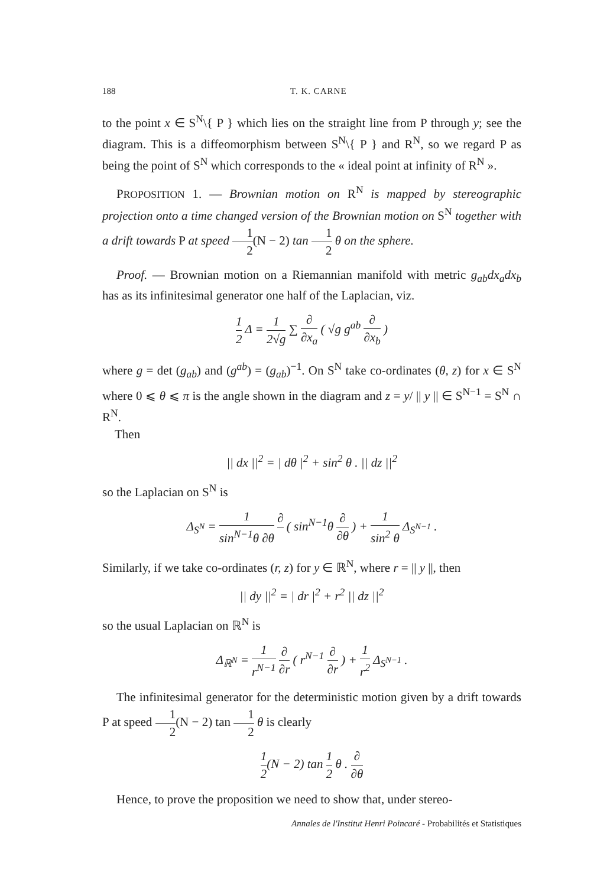188 T. K. CARNE
to the point x ∈ S<sup>N</sup>\{ P } which lies on the straight line from P through y; see the diagram. This is a diffeomorphism between S<sup>N</sup>\{ P } and R<sup>N</sup>, so we regard P as being the point of S<sup>N</sup> which corresponds to the « ideal point at infinity of R<sup>N</sup> ».
PROPOSITION 1. — Brownian motion on R<sup>N</sup> is mapped by stereographic projection onto a time changed version of the Brownian motion on S<sup>N</sup> together with a drift towards P at speed 1 2(N − 2) tan 1 2 θ on the sphere.
Proof. — Brownian motion on a Riemannian manifold with metric g<sub>ab</sub>dx<sub>a</sub>dx<sub>b</sub> has as its infinitesimal generator one half of the Laplacian, viz.
1 2 Δ = 1 2√g ∑ ∂ ∂x<sub>a</sub> ( √g g<sup>ab</sup> ∂ ∂x<sub>b</sub> )
where g = det (g<sub>ab</sub>) and (g<sup>ab</sup>) = (g<sub>ab</sub>)<sup>−1</sup>. On S<sup>N</sup> take co-ordinates (θ, z) for x ∈ S<sup>N</sup> where 0 ⩽ θ ⩽ π is the angle shown in the diagram and z = y/ || y || ∈ S<sup>N−1</sup> = S<sup>N</sup> ∩ R<sup>N</sup>.
Then
|| dx ||<sup>2</sup> = | dθ |<sup>2</sup> + sin<sup>2</sup> θ . || dz ||<sup>2</sup>
so the Laplacian on S<sup>N</sup> is
Δ<sub>S<sup>N</sup></sub> = 1 sin<sup>N−1</sup>θ ∂θ ∂ ( sin<sup>N−1</sup>θ ∂ ∂θ ) + 1 sin<sup>2</sup> θ Δ<sub>S<sup>N−1</sup></sub> .
Similarly, if we take co-ordinates (r, z) for y ∈ ℝ<sup>N</sup>, where r = || y ||, then
|| dy ||<sup>2</sup> = | dr |<sup>2</sup> + r<sup>2</sup> || dz ||<sup>2</sup>
so the usual Laplacian on ℝ<sup>N</sup> is
Δ<sub>ℝ<sup>N</sup></sub> = 1 r<sup>N−1</sup> ∂ ∂r ( r<sup>N−1</sup> ∂ ∂r ) + 1 r<sup>2</sup> Δ<sub>S<sup>N−1</sup></sub> .
The infinitesimal generator for the deterministic motion given by a drift towards P at speed 1 2(N − 2) tan 1 2 θ is clearly
1 2(N − 2) tan 1 2 θ . ∂ ∂θ
Hence, to prove the proposition we need to show that, under stereo-
Annales de l'Institut Henri Poincaré - Probabilités et Statistiques